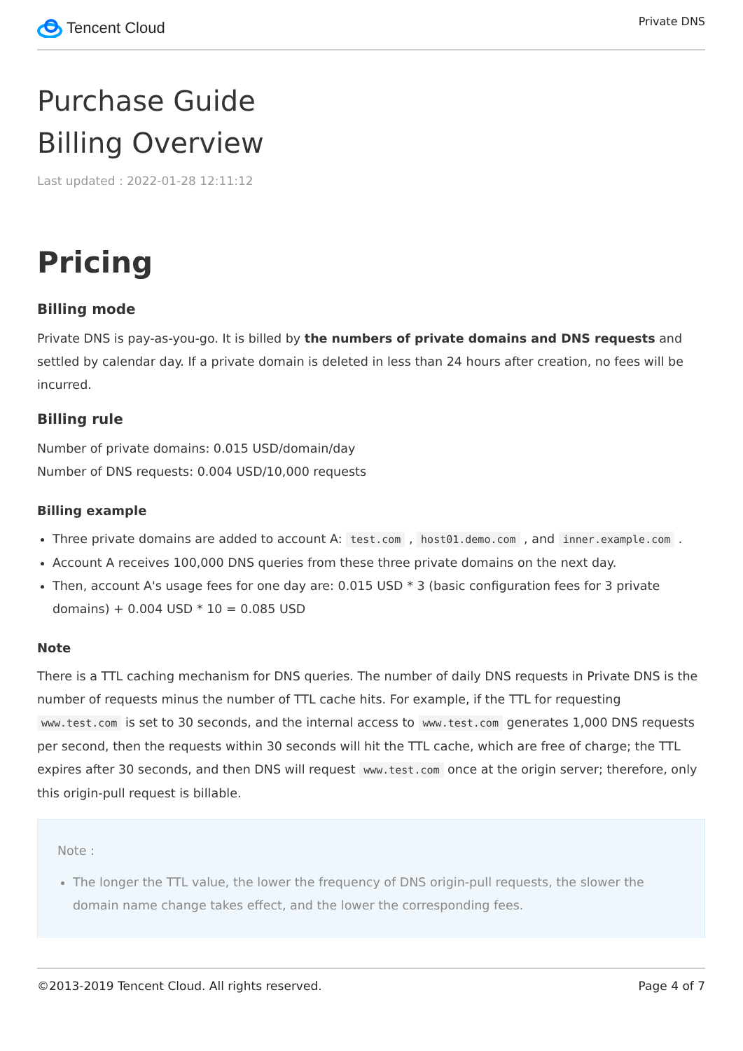Tencent Cloud
Private DNS
Purchase Guide
Billing Overview
Last updated : 2022-01-28 12:11:12
Pricing
Billing mode
Private DNS is pay-as-you-go. It is billed by the numbers of private domains and DNS requests and settled by calendar day. If a private domain is deleted in less than 24 hours after creation, no fees will be incurred.
Billing rule
Number of private domains: 0.015 USD/domain/day
Number of DNS requests: 0.004 USD/10,000 requests
Billing example
Three private domains are added to account A: test.com , host01.demo.com , and inner.example.com .
Account A receives 100,000 DNS queries from these three private domains on the next day.
Then, account A's usage fees for one day are: 0.015 USD * 3 (basic configuration fees for 3 private domains) + 0.004 USD * 10 = 0.085 USD
Note
There is a TTL caching mechanism for DNS queries. The number of daily DNS requests in Private DNS is the number of requests minus the number of TTL cache hits. For example, if the TTL for requesting www.test.com is set to 30 seconds, and the internal access to www.test.com generates 1,000 DNS requests per second, then the requests within 30 seconds will hit the TTL cache, which are free of charge; the TTL expires after 30 seconds, and then DNS will request www.test.com once at the origin server; therefore, only this origin-pull request is billable.
Note :
The longer the TTL value, the lower the frequency of DNS origin-pull requests, the slower the domain name change takes effect, and the lower the corresponding fees.
©2013-2019 Tencent Cloud. All rights reserved. Page 4 of 7